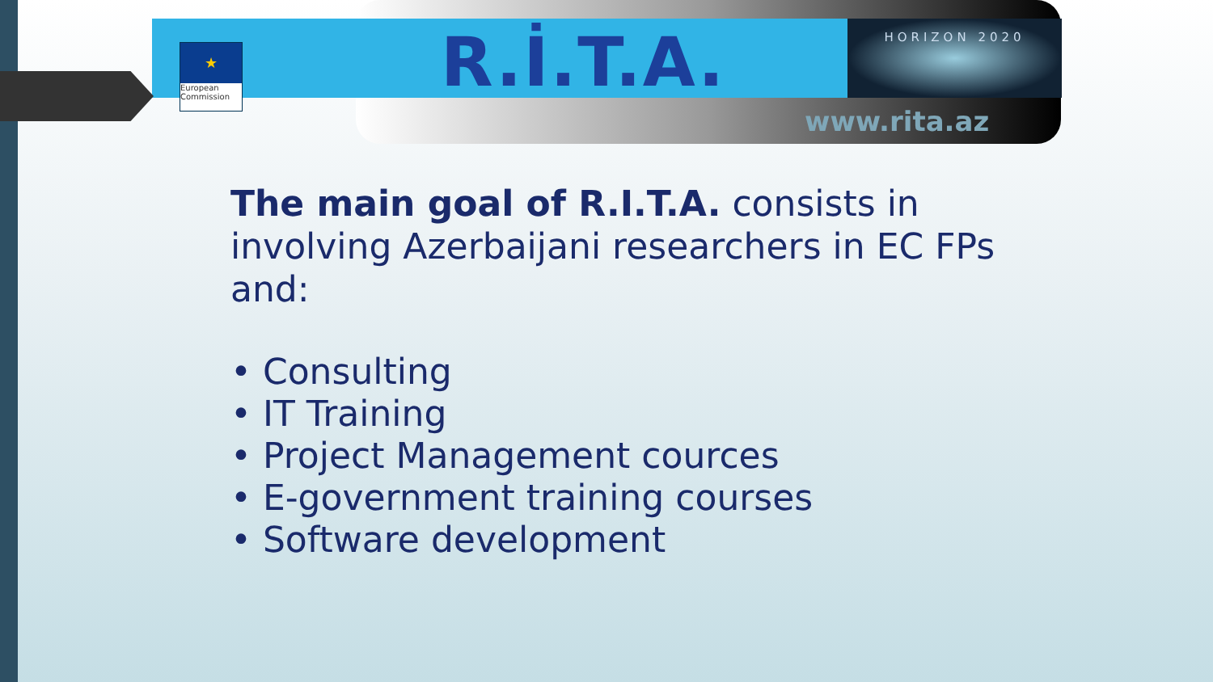★
European Commission
R.İ.T.A. HORIZON 2020
www.rita.az
The main goal of R.I.T.A. consists in involving Azerbaijani researchers in EC FPs and:
• Consulting
• IT Training
• Project Management cources
• E-government training courses
• Software development